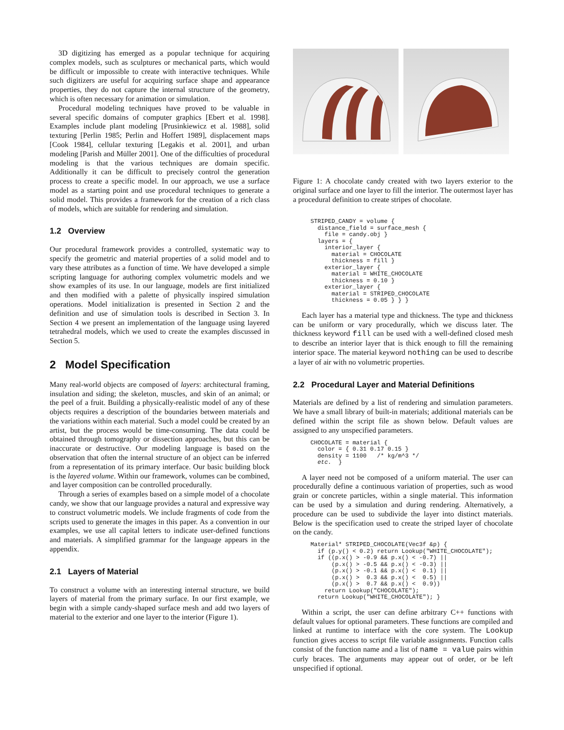3D digitizing has emerged as a popular technique for acquiring complex models, such as sculptures or mechanical parts, which would be difficult or impossible to create with interactive techniques. While such digitizers are useful for acquiring surface shape and appearance properties, they do not capture the internal structure of the geometry, which is often necessary for animation or simulation.
Procedural modeling techniques have proved to be valuable in several specific domains of computer graphics [Ebert et al. 1998]. Examples include plant modeling [Prusinkiewicz et al. 1988], solid texturing [Perlin 1985; Perlin and Hoffert 1989], displacement maps [Cook 1984], cellular texturing [Legakis et al. 2001], and urban modeling [Parish and Müller 2001]. One of the difficulties of procedural modeling is that the various techniques are domain specific. Additionally it can be difficult to precisely control the generation process to create a specific model. In our approach, we use a surface model as a starting point and use procedural techniques to generate a solid model. This provides a framework for the creation of a rich class of models, which are suitable for rendering and simulation.
1.2 Overview
Our procedural framework provides a controlled, systematic way to specify the geometric and material properties of a solid model and to vary these attributes as a function of time. We have developed a simple scripting language for authoring complex volumetric models and we show examples of its use. In our language, models are first initialized and then modified with a palette of physically inspired simulation operations. Model initialization is presented in Section 2 and the definition and use of simulation tools is described in Section 3. In Section 4 we present an implementation of the language using layered tetrahedral models, which we used to create the examples discussed in Section 5.
2 Model Specification
Many real-world objects are composed of layers: architectural framing, insulation and siding; the skeleton, muscles, and skin of an animal; or the peel of a fruit. Building a physically-realistic model of any of these objects requires a description of the boundaries between materials and the variations within each material. Such a model could be created by an artist, but the process would be time-consuming. The data could be obtained through tomography or dissection approaches, but this can be inaccurate or destructive. Our modeling language is based on the observation that often the internal structure of an object can be inferred from a representation of its primary interface. Our basic building block is the layered volume. Within our framework, volumes can be combined, and layer composition can be controlled procedurally.
Through a series of examples based on a simple model of a chocolate candy, we show that our language provides a natural and expressive way to construct volumetric models. We include fragments of code from the scripts used to generate the images in this paper. As a convention in our examples, we use all capital letters to indicate user-defined functions and materials. A simplified grammar for the language appears in the appendix.
2.1 Layers of Material
To construct a volume with an interesting internal structure, we build layers of material from the primary surface. In our first example, we begin with a simple candy-shaped surface mesh and add two layers of material to the exterior and one layer to the interior (Figure 1).
Figure 1: A chocolate candy created with two layers exterior to the original surface and one layer to fill the interior. The outermost layer has a procedural definition to create stripes of chocolate.
STRIPED_CANDY = volume {
  distance_field = surface_mesh {
    file = candy.obj }
  layers = {
    interior_layer {
      material = CHOCOLATE
      thickness = fill }
    exterior_layer {
      material = WHITE_CHOCOLATE
      thickness = 0.10 }
    exterior_layer {
      material = STRIPED_CHOCOLATE
      thickness = 0.05 } } }
Each layer has a material type and thickness. The type and thickness can be uniform or vary procedurally, which we discuss later. The thickness keyword fill can be used with a well-defined closed mesh to describe an interior layer that is thick enough to fill the remaining interior space. The material keyword nothing can be used to describe a layer of air with no volumetric properties.
2.2 Procedural Layer and Material Definitions
Materials are defined by a list of rendering and simulation parameters. We have a small library of built-in materials; additional materials can be defined within the script file as shown below. Default values are assigned to any unspecified parameters.
CHOCOLATE = material {
  color = { 0.31 0.17 0.15 }
  density = 1100   /* kg/m^3 */
  etc.  }
A layer need not be composed of a uniform material. The user can procedurally define a continuous variation of properties, such as wood grain or concrete particles, within a single material. This information can be used by a simulation and during rendering. Alternatively, a procedure can be used to subdivide the layer into distinct materials. Below is the specification used to create the striped layer of chocolate on the candy.
Material* STRIPED_CHOCOLATE(Vec3f &p) {
  if (p.y() < 0.2) return Lookup("WHITE_CHOCOLATE");
  if ((p.x() > -0.9 && p.x() < -0.7) ||
      (p.x() > -0.5 && p.x() < -0.3) ||
      (p.x() > -0.1 && p.x() <  0.1) ||
      (p.x() >  0.3 && p.x() <  0.5) ||
      (p.x() >  0.7 && p.x() <  0.9))
    return Lookup("CHOCOLATE");
  return Lookup("WHITE_CHOCOLATE"); }
Within a script, the user can define arbitrary C++ functions with default values for optional parameters. These functions are compiled and linked at runtime to interface with the core system. The Lookup function gives access to script file variable assignments. Function calls consist of the function name and a list of name = value pairs within curly braces. The arguments may appear out of order, or be left unspecified if optional.